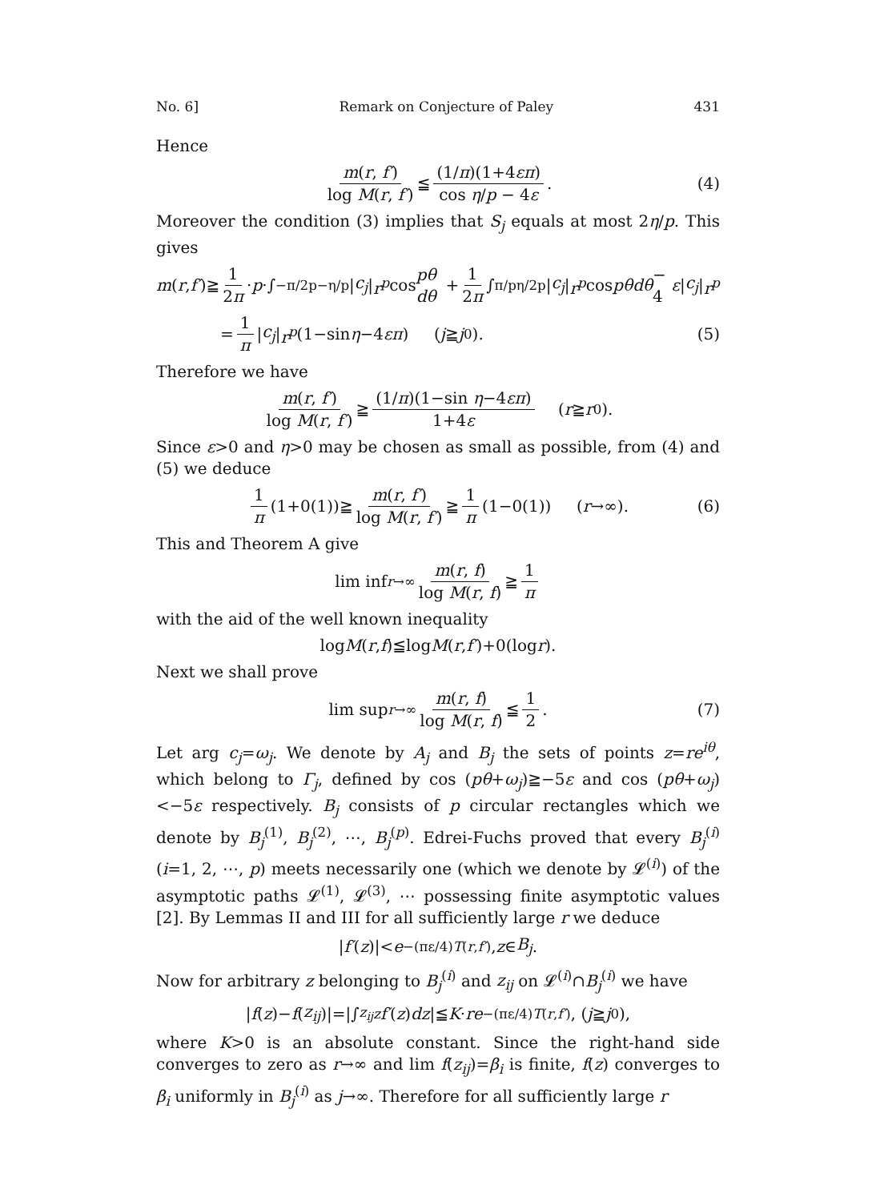No. 6] Remark on Conjecture of Paley 431
Hence
m(r, f′) log M(r, f′) ≦ (1/π)(1+4επ) cos η/p − 4ε. (4)
Moreover the condition (3) implies that S<sub>j</sub> equals at most 2η/p. This gives
m (r, f′)≧ 1 2π · p ·∫<sub>−π/2p</sub><sup>−η/p</sup> | c<sub>j</sub> | r<sup>p</sup> cos pθ dθ + 1 2π ∫<sub>π/p</sub><sup>η/2p</sup> | c<sub>j</sub> | r<sup>p</sup> cos pθdθ − 4 ε | c<sub>j</sub> | r<sup>p</sup>
= 1 π | c<sub>j</sub> | r<sup>p</sup> (1−sin η −4 επ) (j ≧ j<sub>0</sub>). (5)
Therefore we have
m(r, f′) log M(r, f′) ≧ (1/π)(1−sin η−4επ) 1+4ε (r ≧ r<sub>0</sub>).
Since ε>0 and η>0 may be chosen as small as possible, from (4) and (5) we deduce
1 π (1+0(1))≧ m(r, f′) log M(r, f′) ≧ 1 π (1−0(1)) (r →∞). (6)
This and Theorem A give
lim inf<sub>r→∞</sub> m(r, f) log M(r, f) ≧ 1 π
with the aid of the well known inequality
log M (r, f)≦log M (r, f′)+0(log r).
Next we shall prove
lim sup<sub>r→∞</sub> m(r, f) log M(r, f) ≦ 1 2. (7)
Let arg c<sub>j</sub>=ω<sub>j</sub>. We denote by A<sub>j</sub> and B<sub>j</sub> the sets of points z=re<sup>iθ</sup>, which belong to Γ<sub>j</sub>, defined by cos (pθ+ω<sub>j</sub>)≧−5ε and cos (pθ+ω<sub>j</sub>) <−5ε respectively. B<sub>j</sub> consists of p circular rectangles which we denote by B<sub>j</sub><sup>(1)</sup>, B<sub>j</sub><sup>(2)</sup>, ⋯, B<sub>j</sub><sup>(p)</sup>. Edrei-Fuchs proved that every B<sub>j</sub><sup>(i)</sup>(i=1, 2, ⋯, p) meets necessarily one (which we denote by 𝓛<sup>(i)</sup>) of the asymptotic paths 𝓛<sup>(1)</sup>, 𝓛<sup>(3)</sup>, ⋯ possessing finite asymptotic values [2]. By Lemmas II and III for all sufficiently large r we deduce
| f′ (z)|< e<sup>−(πε/4)T(r,f′)</sup>, z ∈ B<sub>j</sub>.
Now for arbitrary z belonging to B<sub>j</sub><sup>(i)</sup> and z<sub>ij</sub> on 𝓛<sup>(i)</sup>∩B<sub>j</sub><sup>(i)</sup> we have
| f (z)− f (z<sub>ij</sub>)|=|∫<sub>z<sub>ij</sub></sub><sup>z</sup> f′ (z) dz |≦ K · re<sup>−(πε/4)T(r,f′)</sup>, (j ≧ j<sub>0</sub>),
where K>0 is an absolute constant. Since the right-hand side converges to zero as r→∞ and lim f(z<sub>ij</sub>)=β<sub>i</sub> is finite, f(z) converges to β<sub>i</sub> uniformly in B<sub>j</sub><sup>(i)</sup> as j→∞. Therefore for all sufficiently large r